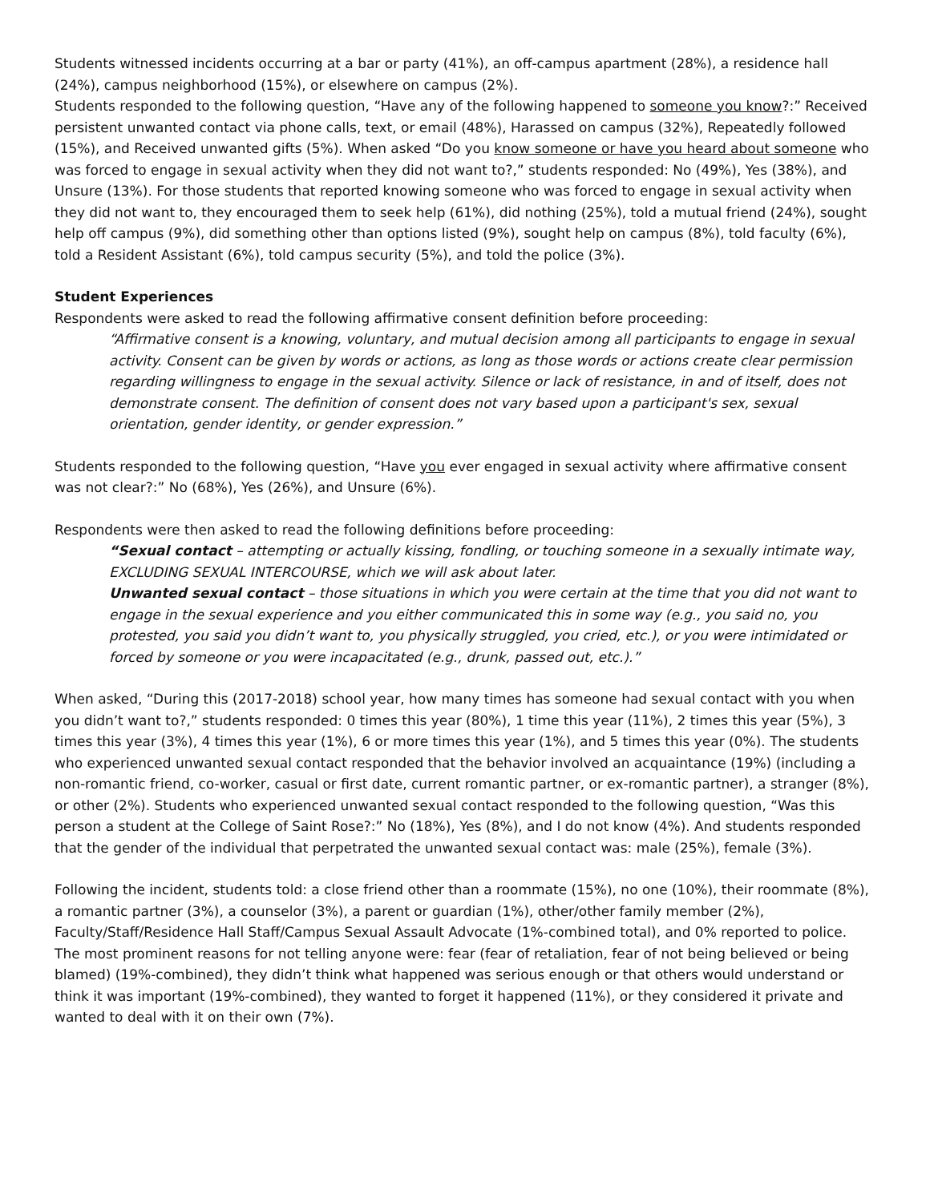Students witnessed incidents occurring at a bar or party (41%), an off-campus apartment (28%), a residence hall (24%), campus neighborhood (15%), or elsewhere on campus (2%).
Students responded to the following question, “Have any of the following happened to someone you know?:” Received persistent unwanted contact via phone calls, text, or email (48%), Harassed on campus (32%), Repeatedly followed (15%), and Received unwanted gifts (5%). When asked “Do you know someone or have you heard about someone who was forced to engage in sexual activity when they did not want to?,” students responded: No (49%), Yes (38%), and Unsure (13%). For those students that reported knowing someone who was forced to engage in sexual activity when they did not want to, they encouraged them to seek help (61%), did nothing (25%), told a mutual friend (24%), sought help off campus (9%), did something other than options listed (9%), sought help on campus (8%), told faculty (6%), told a Resident Assistant (6%), told campus security (5%), and told the police (3%).
Student Experiences
Respondents were asked to read the following affirmative consent definition before proceeding:
“Affirmative consent is a knowing, voluntary, and mutual decision among all participants to engage in sexual activity. Consent can be given by words or actions, as long as those words or actions create clear permission regarding willingness to engage in the sexual activity. Silence or lack of resistance, in and of itself, does not demonstrate consent. The definition of consent does not vary based upon a participant's sex, sexual orientation, gender identity, or gender expression.”
Students responded to the following question, “Have you ever engaged in sexual activity where affirmative consent was not clear?:” No (68%), Yes (26%), and Unsure (6%).
Respondents were then asked to read the following definitions before proceeding:
“Sexual contact – attempting or actually kissing, fondling, or touching someone in a sexually intimate way, EXCLUDING SEXUAL INTERCOURSE, which we will ask about later.
Unwanted sexual contact – those situations in which you were certain at the time that you did not want to engage in the sexual experience and you either communicated this in some way (e.g., you said no, you protested, you said you didn’t want to, you physically struggled, you cried, etc.), or you were intimidated or forced by someone or you were incapacitated (e.g., drunk, passed out, etc.).”
When asked, “During this (2017-2018) school year, how many times has someone had sexual contact with you when you didn’t want to?,” students responded: 0 times this year (80%), 1 time this year (11%), 2 times this year (5%), 3 times this year (3%), 4 times this year (1%), 6 or more times this year (1%), and 5 times this year (0%). The students who experienced unwanted sexual contact responded that the behavior involved an acquaintance (19%) (including a non-romantic friend, co-worker, casual or first date, current romantic partner, or ex-romantic partner), a stranger (8%), or other (2%). Students who experienced unwanted sexual contact responded to the following question, “Was this person a student at the College of Saint Rose?:” No (18%), Yes (8%), and I do not know (4%). And students responded that the gender of the individual that perpetrated the unwanted sexual contact was: male (25%), female (3%).
Following the incident, students told: a close friend other than a roommate (15%), no one (10%), their roommate (8%), a romantic partner (3%), a counselor (3%), a parent or guardian (1%), other/other family member (2%), Faculty/Staff/Residence Hall Staff/Campus Sexual Assault Advocate (1%-combined total), and 0% reported to police. The most prominent reasons for not telling anyone were: fear (fear of retaliation, fear of not being believed or being blamed) (19%-combined), they didn’t think what happened was serious enough or that others would understand or think it was important (19%-combined), they wanted to forget it happened (11%), or they considered it private and wanted to deal with it on their own (7%).